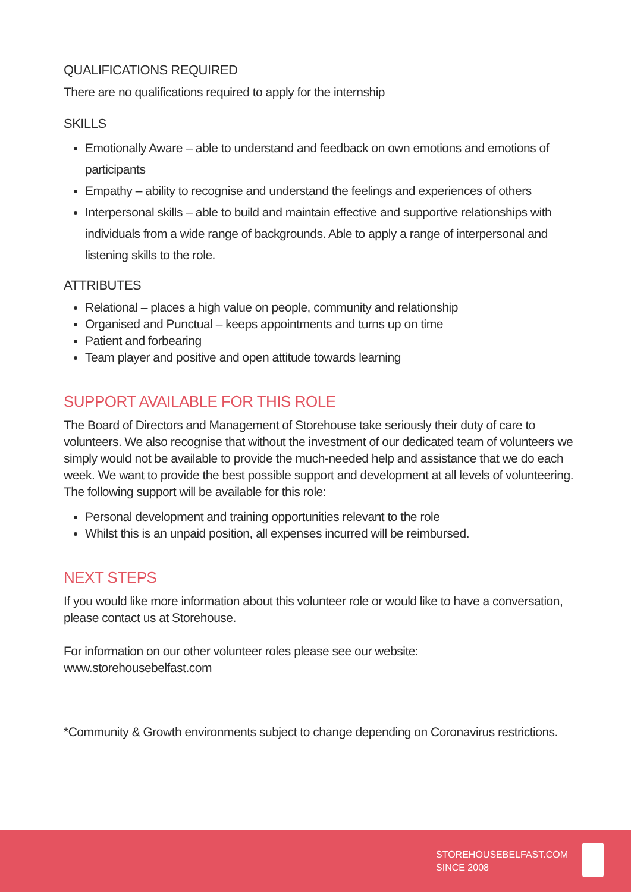QUALIFICATIONS REQUIRED
There are no qualifications required to apply for the internship
SKILLS
Emotionally Aware – able to understand and feedback on own emotions and emotions of participants
Empathy – ability to recognise and understand the feelings and experiences of others
Interpersonal skills – able to build and maintain effective and supportive relationships with individuals from a wide range of backgrounds. Able to apply a range of interpersonal and listening skills to the role.
ATTRIBUTES
Relational – places a high value on people, community and relationship
Organised and Punctual – keeps appointments and turns up on time
Patient and forbearing
Team player and positive and open attitude towards learning
SUPPORT AVAILABLE FOR THIS ROLE
The Board of Directors and Management of Storehouse take seriously their duty of care to volunteers. We also recognise that without the investment of our dedicated team of volunteers we simply would not be available to provide the much-needed help and assistance that we do each week. We want to provide the best possible support and development at all levels of volunteering. The following support will be available for this role:
Personal development and training opportunities relevant to the role
Whilst this is an unpaid position, all expenses incurred will be reimbursed.
NEXT STEPS
If you would like more information about this volunteer role or would like to have a conversation, please contact us at Storehouse.
For information on our other volunteer roles please see our website:
www.storehousebelfast.com
*Community & Growth environments subject to change depending on Coronavirus restrictions.
STOREHOUSEBELFAST.COM
SINCE 2008